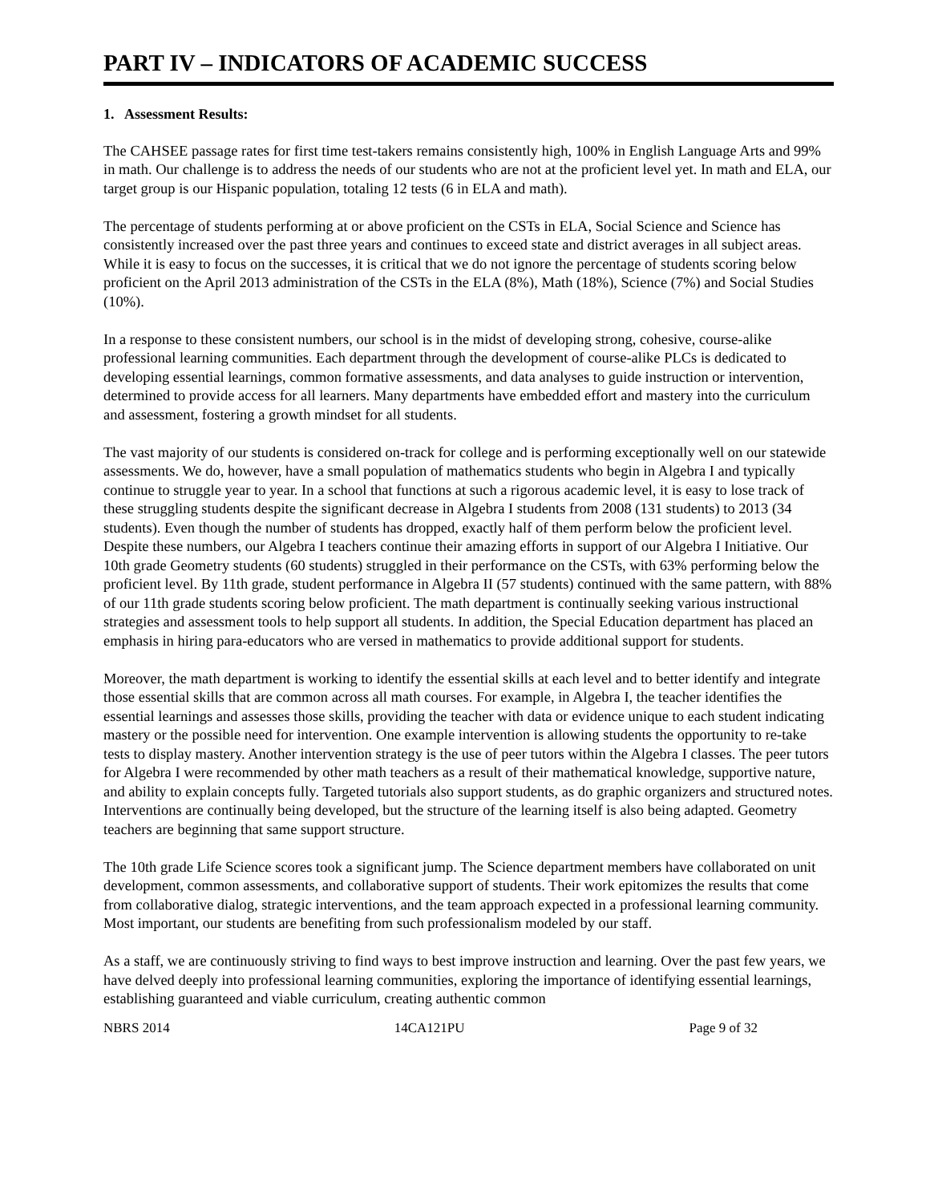PART IV – INDICATORS OF ACADEMIC SUCCESS
1. Assessment Results:
The CAHSEE passage rates for first time test-takers remains consistently high, 100% in English Language Arts and 99% in math. Our challenge is to address the needs of our students who are not at the proficient level yet. In math and ELA, our target group is our Hispanic population, totaling 12 tests (6 in ELA and math).
The percentage of students performing at or above proficient on the CSTs in ELA, Social Science and Science has consistently increased over the past three years and continues to exceed state and district averages in all subject areas. While it is easy to focus on the successes, it is critical that we do not ignore the percentage of students scoring below proficient on the April 2013 administration of the CSTs in the ELA (8%), Math (18%), Science (7%) and Social Studies (10%).
In a response to these consistent numbers, our school is in the midst of developing strong, cohesive, course-alike professional learning communities. Each department through the development of course-alike PLCs is dedicated to developing essential learnings, common formative assessments, and data analyses to guide instruction or intervention, determined to provide access for all learners. Many departments have embedded effort and mastery into the curriculum and assessment, fostering a growth mindset for all students.
The vast majority of our students is considered on-track for college and is performing exceptionally well on our statewide assessments. We do, however, have a small population of mathematics students who begin in Algebra I and typically continue to struggle year to year. In a school that functions at such a rigorous academic level, it is easy to lose track of these struggling students despite the significant decrease in Algebra I students from 2008 (131 students) to 2013 (34 students). Even though the number of students has dropped, exactly half of them perform below the proficient level. Despite these numbers, our Algebra I teachers continue their amazing efforts in support of our Algebra I Initiative. Our 10th grade Geometry students (60 students) struggled in their performance on the CSTs, with 63% performing below the proficient level. By 11th grade, student performance in Algebra II (57 students) continued with the same pattern, with 88% of our 11th grade students scoring below proficient. The math department is continually seeking various instructional strategies and assessment tools to help support all students. In addition, the Special Education department has placed an emphasis in hiring para-educators who are versed in mathematics to provide additional support for students.
Moreover, the math department is working to identify the essential skills at each level and to better identify and integrate those essential skills that are common across all math courses. For example, in Algebra I, the teacher identifies the essential learnings and assesses those skills, providing the teacher with data or evidence unique to each student indicating mastery or the possible need for intervention. One example intervention is allowing students the opportunity to re-take tests to display mastery. Another intervention strategy is the use of peer tutors within the Algebra I classes. The peer tutors for Algebra I were recommended by other math teachers as a result of their mathematical knowledge, supportive nature, and ability to explain concepts fully. Targeted tutorials also support students, as do graphic organizers and structured notes. Interventions are continually being developed, but the structure of the learning itself is also being adapted. Geometry teachers are beginning that same support structure.
The 10th grade Life Science scores took a significant jump. The Science department members have collaborated on unit development, common assessments, and collaborative support of students. Their work epitomizes the results that come from collaborative dialog, strategic interventions, and the team approach expected in a professional learning community. Most important, our students are benefiting from such professionalism modeled by our staff.
As a staff, we are continuously striving to find ways to best improve instruction and learning. Over the past few years, we have delved deeply into professional learning communities, exploring the importance of identifying essential learnings, establishing guaranteed and viable curriculum, creating authentic common
NBRS 2014 14CA121PU Page 9 of 32